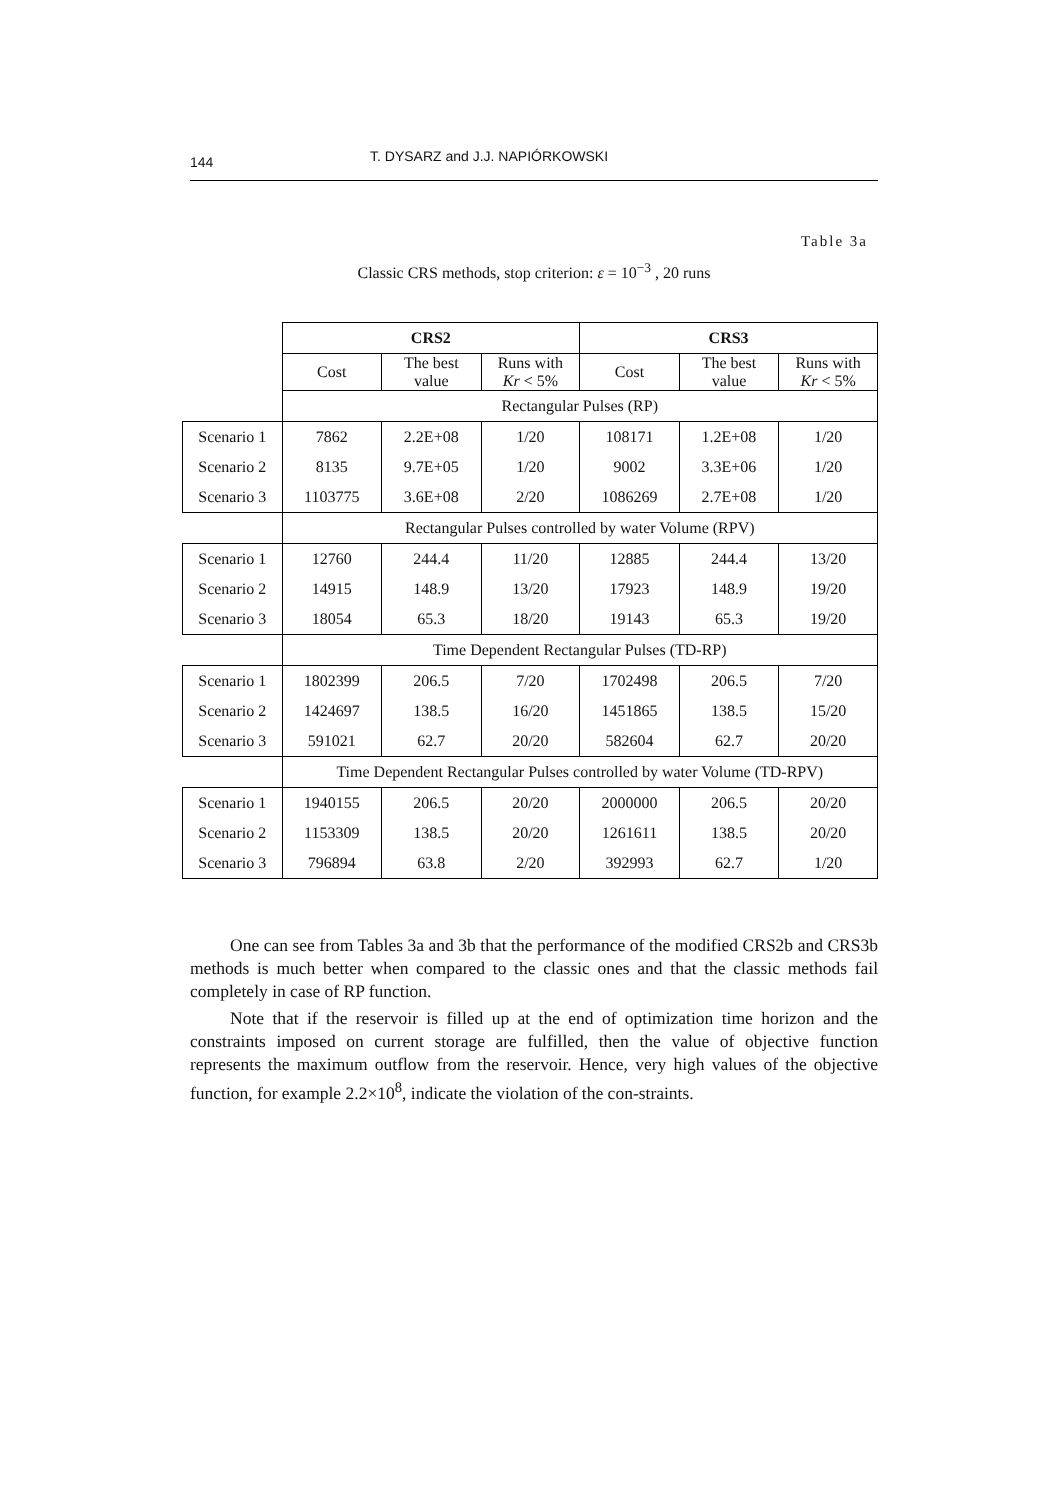144 T. DYSARZ and J.J. NAPIÓRKOWSKI
Table 3a
Classic CRS methods, stop criterion: ε = 10<sup>−3</sup> , 20 runs
| | CRS2 | | | CRS3 | | |
| | Cost | The best value | Runs with Kr < 5% | Cost | The best value | Runs with Kr < 5% |
| | Rectangular Pulses (RP) | | | | | |
| Scenario 1 | 7862 | 2.2E+08 | 1/20 | 108171 | 1.2E+08 | 1/20 |
| Scenario 2 | 8135 | 9.7E+05 | 1/20 | 9002 | 3.3E+06 | 1/20 |
| Scenario 3 | 1103775 | 3.6E+08 | 2/20 | 1086269 | 2.7E+08 | 1/20 |
| | Rectangular Pulses controlled by water Volume (RPV) | | | | | |
| Scenario 1 | 12760 | 244.4 | 11/20 | 12885 | 244.4 | 13/20 |
| Scenario 2 | 14915 | 148.9 | 13/20 | 17923 | 148.9 | 19/20 |
| Scenario 3 | 18054 | 65.3 | 18/20 | 19143 | 65.3 | 19/20 |
| | Time Dependent Rectangular Pulses (TD-RP) | | | | | |
| Scenario 1 | 1802399 | 206.5 | 7/20 | 1702498 | 206.5 | 7/20 |
| Scenario 2 | 1424697 | 138.5 | 16/20 | 1451865 | 138.5 | 15/20 |
| Scenario 3 | 591021 | 62.7 | 20/20 | 582604 | 62.7 | 20/20 |
| | Time Dependent Rectangular Pulses controlled by water Volume (TD-RPV) | | | | | |
| Scenario 1 | 1940155 | 206.5 | 20/20 | 2000000 | 206.5 | 20/20 |
| Scenario 2 | 1153309 | 138.5 | 20/20 | 1261611 | 138.5 | 20/20 |
| Scenario 3 | 796894 | 63.8 | 2/20 | 392993 | 62.7 | 1/20 |
One can see from Tables 3a and 3b that the performance of the modified CRS2b and CRS3b methods is much better when compared to the classic ones and that the classic methods fail completely in case of RP function.
Note that if the reservoir is filled up at the end of optimization time horizon and the constraints imposed on current storage are fulfilled, then the value of objective function represents the maximum outflow from the reservoir. Hence, very high values of the objective function, for example 2.2×10<sup>8</sup>, indicate the violation of the con-straints.